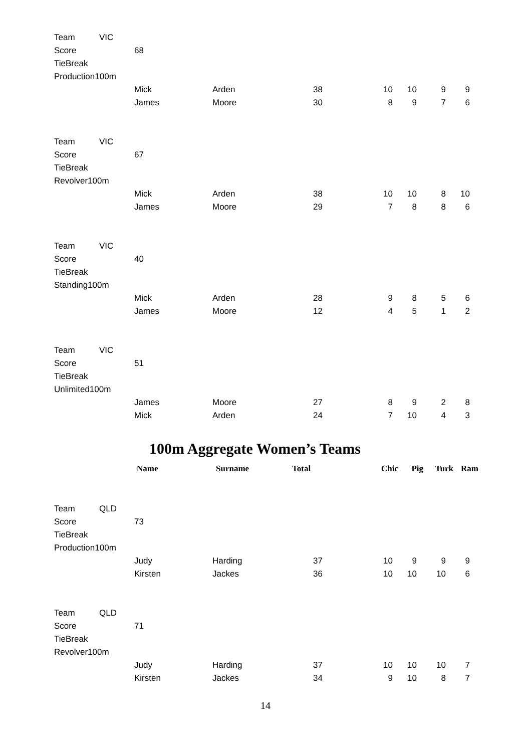| Team | VIC | | | | | | | |
| Score | | 68 | | | | | | |
| TieBreak | | | | | | | | |
| Production100m | | | | | | | | |
| | | Mick | Arden | 38 | 10 | 10 | 9 | 9 |
| | | James | Moore | 30 | 8 | 9 | 7 | 6 |
| Team | VIC | | | | | | | |
| Score | | 67 | | | | | | |
| TieBreak | | | | | | | | |
| Revolver100m | | | | | | | | |
| | | Mick | Arden | 38 | 10 | 10 | 8 | 10 |
| | | James | Moore | 29 | 7 | 8 | 8 | 6 |
| Team | VIC | | | | | | | |
| Score | | 40 | | | | | | |
| TieBreak | | | | | | | | |
| Standing100m | | | | | | | | |
| | | Mick | Arden | 28 | 9 | 8 | 5 | 6 |
| | | James | Moore | 12 | 4 | 5 | 1 | 2 |
| Team | VIC | | | | | | | |
| Score | | 51 | | | | | | |
| TieBreak | | | | | | | | |
| Unlimited100m | | | | | | | | |
| | | James | Moore | 27 | 8 | 9 | 2 | 8 |
| | | Mick | Arden | 24 | 7 | 10 | 4 | 3 |
100m Aggregate Women’s Teams
| | | Name | Surname | Total | Chic | Pig | Turk | Ram |
| --- | --- | --- | --- | --- | --- | --- | --- | --- |
| Team | QLD | | | | | | | |
| Score | | 73 | | | | | | |
| TieBreak | | | | | | | | |
| Production100m | | | | | | | | |
| | | Judy | Harding | 37 | 10 | 9 | 9 | 9 |
| | | Kirsten | Jackes | 36 | 10 | 10 | 10 | 6 |
| Team | QLD | | | | | | | |
| Score | | 71 | | | | | | |
| TieBreak | | | | | | | | |
| Revolver100m | | | | | | | | |
| | | Judy | Harding | 37 | 10 | 10 | 10 | 7 |
| | | Kirsten | Jackes | 34 | 9 | 10 | 8 | 7 |
14